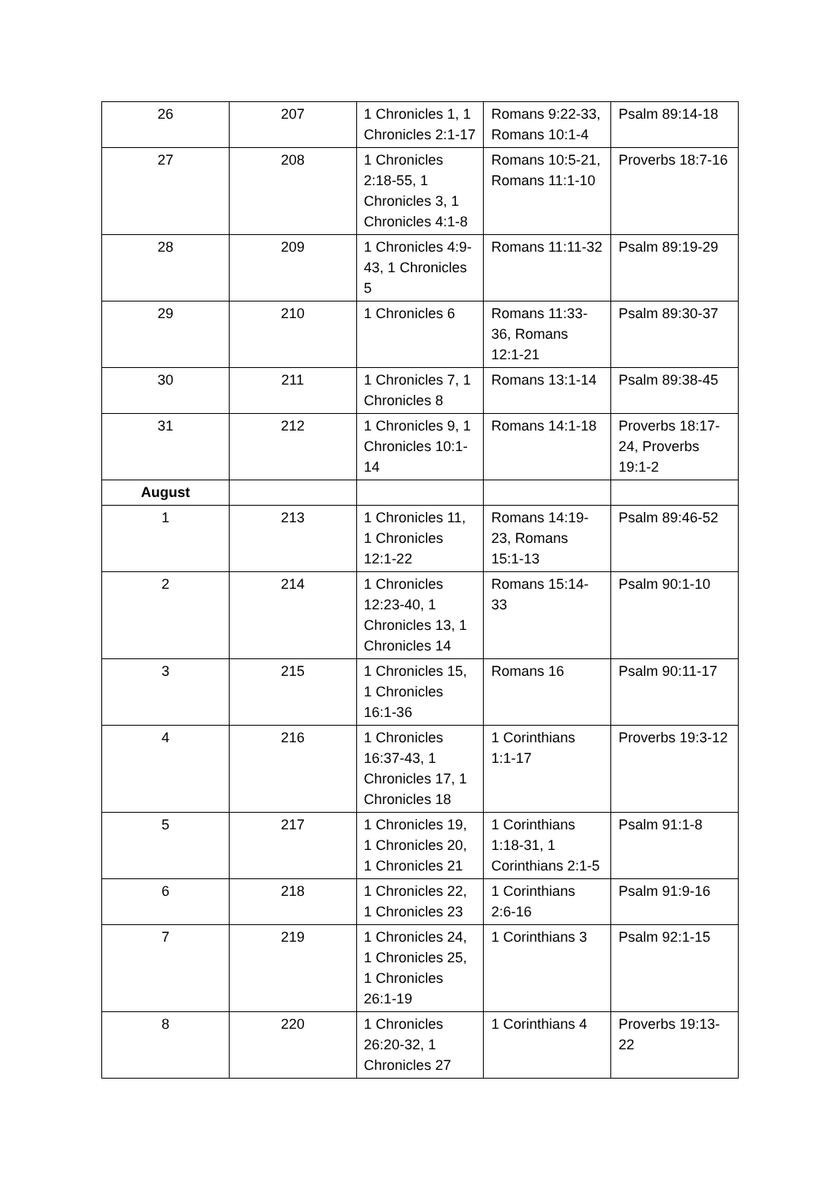| 26 | 207 | 1 Chronicles 1, 1 Chronicles 2:1-17 | Romans 9:22-33, Romans 10:1-4 | Psalm 89:14-18 |
| 27 | 208 | 1 Chronicles 2:18-55, 1 Chronicles 3, 1 Chronicles 4:1-8 | Romans 10:5-21, Romans 11:1-10 | Proverbs 18:7-16 |
| 28 | 209 | 1 Chronicles 4:9-43, 1 Chronicles 5 | Romans 11:11-32 | Psalm 89:19-29 |
| 29 | 210 | 1 Chronicles 6 | Romans 11:33-36, Romans 12:1-21 | Psalm 89:30-37 |
| 30 | 211 | 1 Chronicles 7, 1 Chronicles 8 | Romans 13:1-14 | Psalm 89:38-45 |
| 31 | 212 | 1 Chronicles 9, 1 Chronicles 10:1-14 | Romans 14:1-18 | Proverbs 18:17-24, Proverbs 19:1-2 |
| August | | | | |
| 1 | 213 | 1 Chronicles 11, 1 Chronicles 12:1-22 | Romans 14:19-23, Romans 15:1-13 | Psalm 89:46-52 |
| 2 | 214 | 1 Chronicles 12:23-40, 1 Chronicles 13, 1 Chronicles 14 | Romans 15:14-33 | Psalm 90:1-10 |
| 3 | 215 | 1 Chronicles 15, 1 Chronicles 16:1-36 | Romans 16 | Psalm 90:11-17 |
| 4 | 216 | 1 Chronicles 16:37-43, 1 Chronicles 17, 1 Chronicles 18 | 1 Corinthians 1:1-17 | Proverbs 19:3-12 |
| 5 | 217 | 1 Chronicles 19, 1 Chronicles 20, 1 Chronicles 21 | 1 Corinthians 1:18-31, 1 Corinthians 2:1-5 | Psalm 91:1-8 |
| 6 | 218 | 1 Chronicles 22, 1 Chronicles 23 | 1 Corinthians 2:6-16 | Psalm 91:9-16 |
| 7 | 219 | 1 Chronicles 24, 1 Chronicles 25, 1 Chronicles 26:1-19 | 1 Corinthians 3 | Psalm 92:1-15 |
| 8 | 220 | 1 Chronicles 26:20-32, 1 Chronicles 27 | 1 Corinthians 4 | Proverbs 19:13-22 |